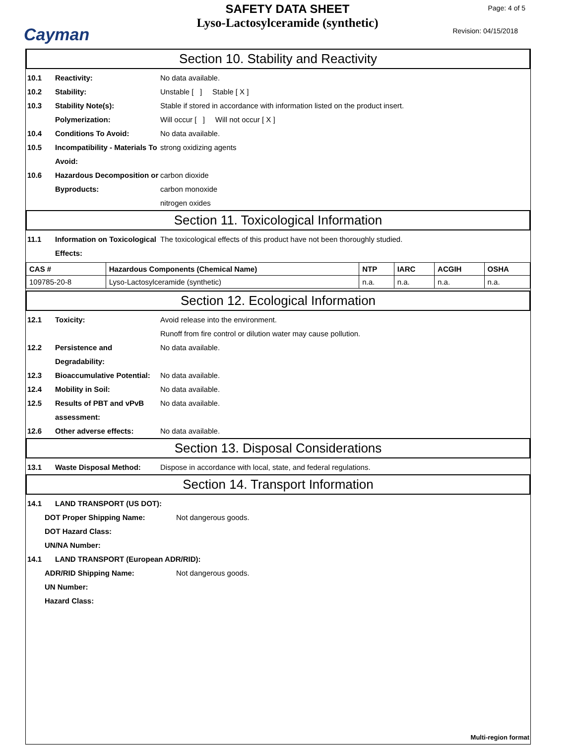Cayman
SAFETY DATA SHEET
Lyso-Lactosylceramide (synthetic)
Page: 4 of 5
Revision: 04/15/2018
Section 10. Stability and Reactivity
10.1 Reactivity: No data available.
10.2 Stability: Unstable [ ] Stable [ X ]
10.3 Stability Note(s): Stable if stored in accordance with information listed on the product insert.
Polymerization: Will occur [ ] Will not occur [ X ]
10.4 Conditions To Avoid: No data available.
10.5 Incompatibility - Materials To Avoid:
strong oxidizing agents
10.6 Hazardous Decomposition or Byproducts:
carbon dioxide
carbon monoxide
nitrogen oxides
Section 11. Toxicological Information
11.1 Information on Toxicological Effects:
The toxicological effects of this product have not been thoroughly studied.
| CAS # | Hazardous Components (Chemical Name) | NTP | IARC | ACGIH | OSHA |
| --- | --- | --- | --- | --- | --- |
| 109785-20-8 | Lyso-Lactosylceramide (synthetic) | n.a. | n.a. | n.a. | n.a. |
Section 12. Ecological Information
12.1 Toxicity: Avoid release into the environment.
Runoff from fire control or dilution water may cause pollution.
12.2 Persistence and Degradability:
No data available.
12.3 Bioaccumulative Potential:
No data available.
12.4 Mobility in Soil: No data available.
12.5 Results of PBT and vPvB assessment:
No data available.
12.6 Other adverse effects: No data available.
Section 13. Disposal Considerations
13.1 Waste Disposal Method: Dispose in accordance with local, state, and federal regulations.
Section 14. Transport Information
14.1 LAND TRANSPORT (US DOT):
DOT Proper Shipping Name: Not dangerous goods.
DOT Hazard Class:
UN/NA Number:
14.1 LAND TRANSPORT (European ADR/RID):
ADR/RID Shipping Name: Not dangerous goods.
UN Number:
Hazard Class:
Multi-region format